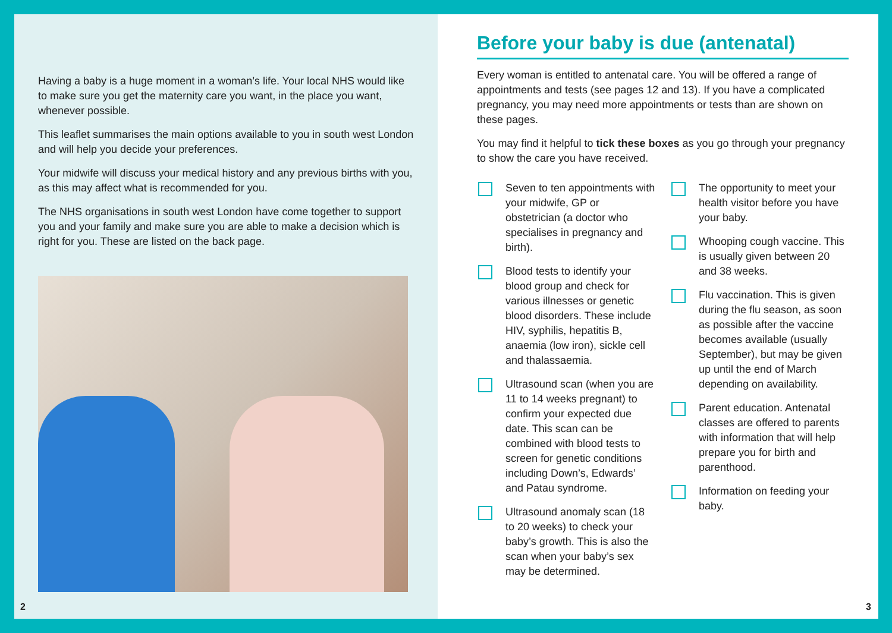Having a baby is a huge moment in a woman’s life. Your local NHS would like to make sure you get the maternity care you want, in the place you want, whenever possible.
This leaflet summarises the main options available to you in south west London and will help you decide your preferences.
Your midwife will discuss your medical history and any previous births with you, as this may affect what is recommended for you.
The NHS organisations in south west London have come together to support you and your family and make sure you are able to make a decision which is right for you. These are listed on the back page.
2
Before your baby is due (antenatal)
Every woman is entitled to antenatal care. You will be offered a range of appointments and tests (see pages 12 and 13). If you have a complicated pregnancy, you may need more appointments or tests than are shown on these pages.
You may find it helpful to tick these boxes as you go through your pregnancy to show the care you have received.
Seven to ten appointments with your midwife, GP or obstetrician (a doctor who specialises in pregnancy and birth).
Blood tests to identify your blood group and check for various illnesses or genetic blood disorders. These include HIV, syphilis, hepatitis B, anaemia (low iron), sickle cell and thalassaemia.
Ultrasound scan (when you are 11 to 14 weeks pregnant) to confirm your expected due date. This scan can be combined with blood tests to screen for genetic conditions including Down’s, Edwards’ and Patau syndrome.
Ultrasound anomaly scan (18 to 20 weeks) to check your baby’s growth. This is also the scan when your baby’s sex may be determined.
The opportunity to meet your health visitor before you have your baby.
Whooping cough vaccine. This is usually given between 20 and 38 weeks.
Flu vaccination. This is given during the flu season, as soon as possible after the vaccine becomes available (usually September), but may be given up until the end of March depending on availability.
Parent education. Antenatal classes are offered to parents with information that will help prepare you for birth and parenthood.
Information on feeding your baby.
3